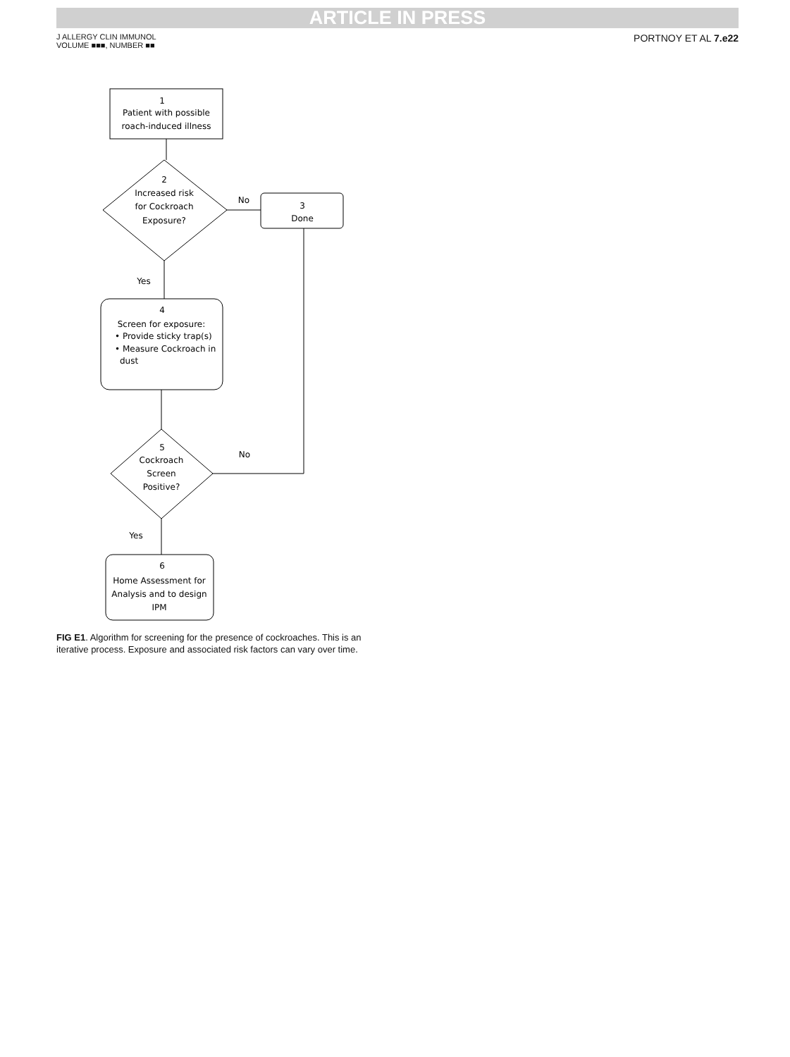ARTICLE IN PRESS
J ALLERGY CLIN IMMUNOL
VOLUME ■■■, NUMBER ■■
PORTNOY ET AL 7.e22
1
Patient with possible
roach-induced illness
2
Increased risk
for Cockroach
Exposure?
No
3
Done
Yes
4
Screen for exposure:
• Provide sticky trap(s)
• Measure Cockroach in
dust
5
Cockroach
Screen
Positive?
No
Yes
6
Home Assessment for
Analysis and to design
IPM
FIG E1. Algorithm for screening for the presence of cockroaches. This is an iterative process. Exposure and associated risk factors can vary over time.